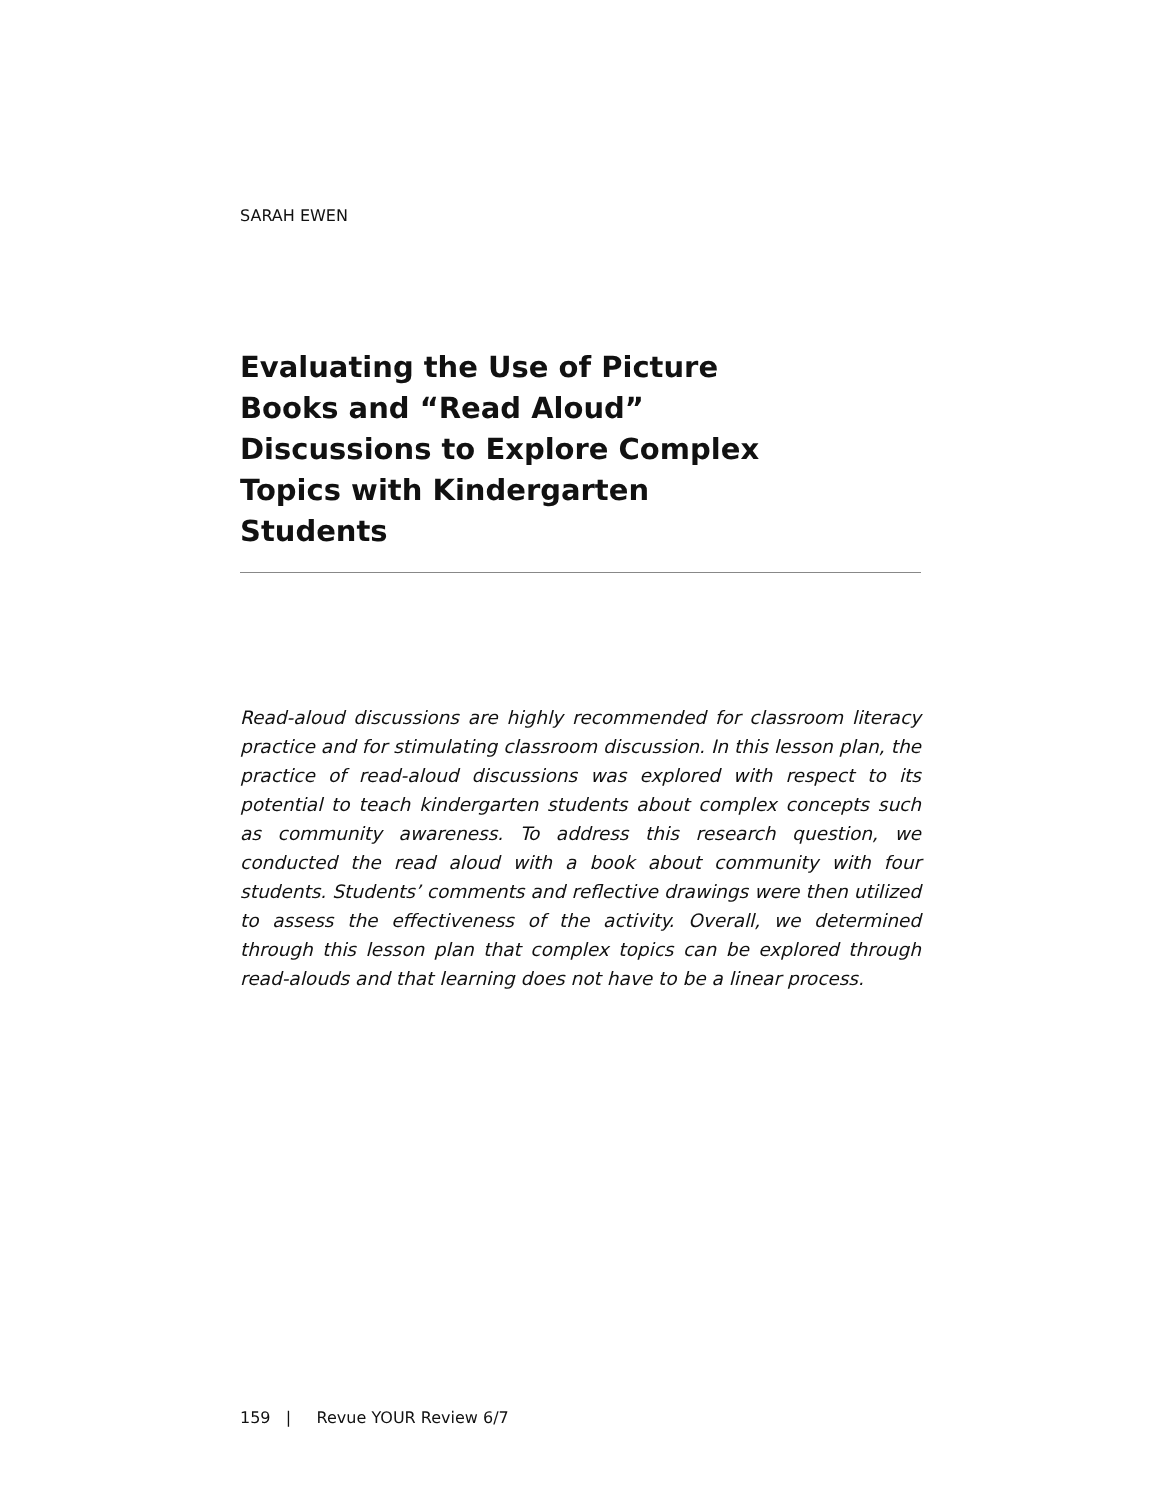SARAH EWEN
Evaluating the Use of Picture Books and “Read Aloud” Discussions to Explore Complex Topics with Kindergarten Students
Read-aloud discussions are highly recommended for classroom literacy practice and for stimulating classroom discussion. In this lesson plan, the practice of read-aloud discussions was explored with respect to its potential to teach kindergarten students about complex concepts such as community awareness. To address this research question, we conducted the read aloud with a book about community with four students. Students’ comments and reflective drawings were then utilized to assess the effectiveness of the activity. Overall, we determined through this lesson plan that complex topics can be explored through read-alouds and that learning does not have to be a linear process.
159 | Revue YOUR Review 6/7